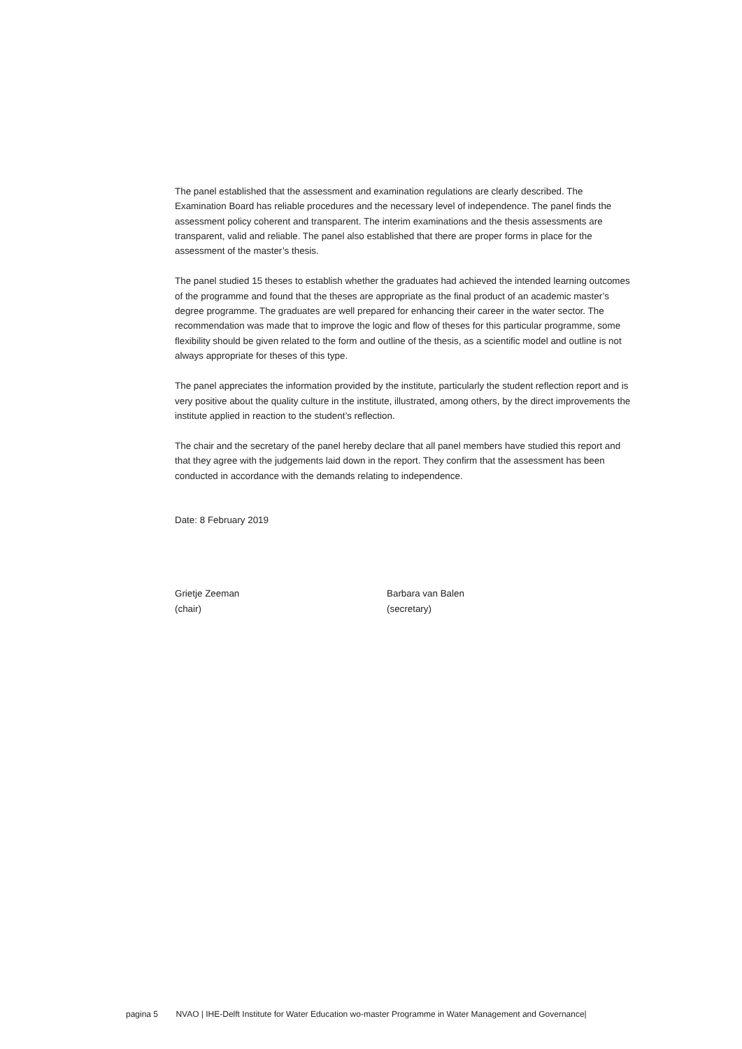The panel established that the assessment and examination regulations are clearly described. The Examination Board has reliable procedures and the necessary level of independence. The panel finds the assessment policy coherent and transparent. The interim examinations and the thesis assessments are transparent, valid and reliable. The panel also established that there are proper forms in place for the assessment of the master’s thesis.
The panel studied 15 theses to establish whether the graduates had achieved the intended learning outcomes of the programme and found that the theses are appropriate as the final product of an academic master’s degree programme. The graduates are well prepared for enhancing their career in the water sector. The recommendation was made that to improve the logic and flow of theses for this particular programme, some flexibility should be given related to the form and outline of the thesis, as a scientific model and outline is not always appropriate for theses of this type.
The panel appreciates the information provided by the institute, particularly the student reflection report and is very positive about the quality culture in the institute, illustrated, among others, by the direct improvements the institute applied in reaction to the student’s reflection.
The chair and the secretary of the panel hereby declare that all panel members have studied this report and that they agree with the judgements laid down in the report. They confirm that the assessment has been conducted in accordance with the demands relating to independence.
Date: 8 February 2019
Grietje Zeeman
(chair)
Barbara van Balen
(secretary)
pagina 5 NVAO | IHE-Delft Institute for Water Education wo-master Programme in Water Management and Governance|